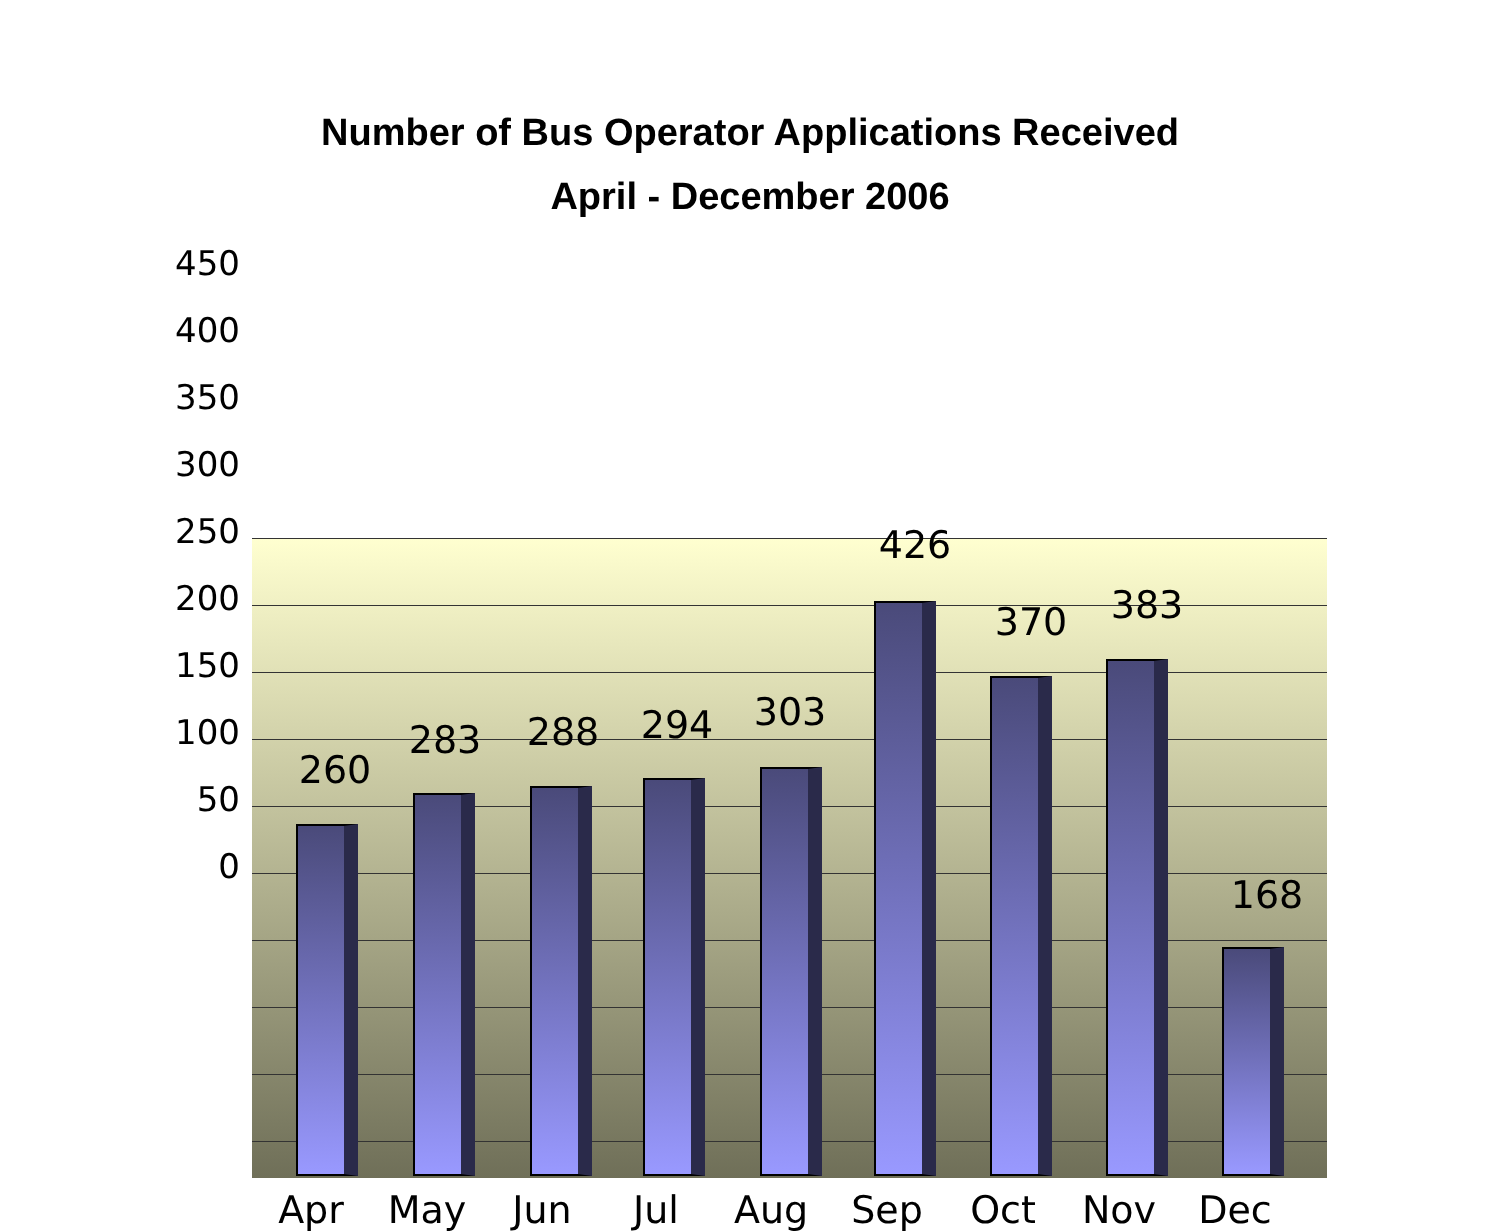Number of Bus Operator Applications Received
April - December 2006
450
400
350
300
250
200
150
100
50
0
260
283 288 294 303
426
370 383
168
Apr May Jun Jul Aug Sep Oct Nov Dec